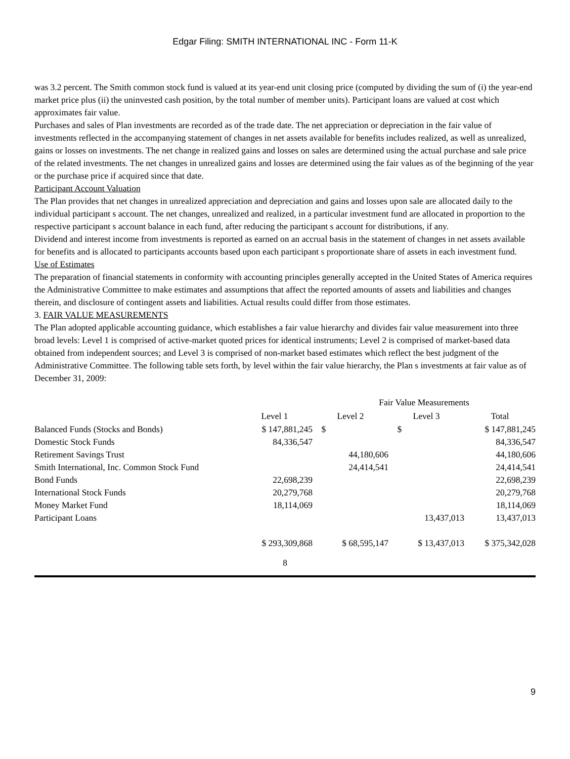Edgar Filing: SMITH INTERNATIONAL INC - Form 11-K
was 3.2 percent. The Smith common stock fund is valued at its year-end unit closing price (computed by dividing the sum of (i) the year-end market price plus (ii) the uninvested cash position, by the total number of member units). Participant loans are valued at cost which approximates fair value.
Purchases and sales of Plan investments are recorded as of the trade date. The net appreciation or depreciation in the fair value of investments reflected in the accompanying statement of changes in net assets available for benefits includes realized, as well as unrealized, gains or losses on investments. The net change in realized gains and losses on sales are determined using the actual purchase and sale price of the related investments. The net changes in unrealized gains and losses are determined using the fair values as of the beginning of the year or the purchase price if acquired since that date.
Participant Account Valuation
The Plan provides that net changes in unrealized appreciation and depreciation and gains and losses upon sale are allocated daily to the individual participant s account. The net changes, unrealized and realized, in a particular investment fund are allocated in proportion to the respective participant s account balance in each fund, after reducing the participant s account for distributions, if any.
Dividend and interest income from investments is reported as earned on an accrual basis in the statement of changes in net assets available for benefits and is allocated to participants accounts based upon each participant s proportionate share of assets in each investment fund.
Use of Estimates
The preparation of financial statements in conformity with accounting principles generally accepted in the United States of America requires the Administrative Committee to make estimates and assumptions that affect the reported amounts of assets and liabilities and changes therein, and disclosure of contingent assets and liabilities. Actual results could differ from those estimates.
3. FAIR VALUE MEASUREMENTS
The Plan adopted applicable accounting guidance, which establishes a fair value hierarchy and divides fair value measurement into three broad levels: Level 1 is comprised of active-market quoted prices for identical instruments; Level 2 is comprised of market-based data obtained from independent sources; and Level 3 is comprised of non-market based estimates which reflect the best judgment of the Administrative Committee. The following table sets forth, by level within the fair value hierarchy, the Plan s investments at fair value as of December 31, 2009:
| | | Fair Value Measurements | | |
| --- | --- | --- | --- | --- |
| | Level 1 | Level 2 | Level 3 | Total |
| Balanced Funds (Stocks and Bonds) | $ 147,881,245 | $ | $ | $ 147,881,245 |
| Domestic Stock Funds | 84,336,547 | | | 84,336,547 |
| Retirement Savings Trust | | 44,180,606 | | 44,180,606 |
| Smith International, Inc. Common Stock Fund | | 24,414,541 | | 24,414,541 |
| Bond Funds | 22,698,239 | | | 22,698,239 |
| International Stock Funds | 20,279,768 | | | 20,279,768 |
| Money Market Fund | 18,114,069 | | | 18,114,069 |
| Participant Loans | | | 13,437,013 | 13,437,013 |
| | $ 293,309,868 | $ 68,595,147 | $ 13,437,013 | $ 375,342,028 |
8
9